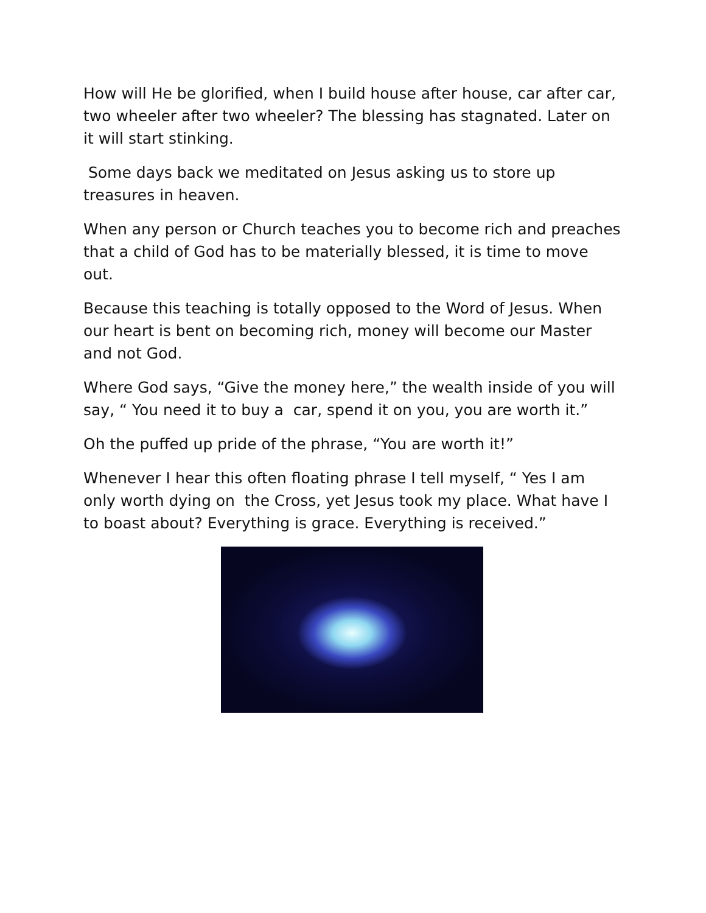How will He be glorified, when I build house after house, car after car, two wheeler after two wheeler? The blessing has stagnated. Later on it will start stinking.
Some days back we meditated on Jesus asking us to store up treasures in heaven.
When any person or Church teaches you to become rich and preaches that a child of God has to be materially blessed, it is time to move out.
Because this teaching is totally opposed to the Word of Jesus. When our heart is bent on becoming rich, money will become our Master and not God.
Where God says, “Give the money here,” the wealth inside of you will say, “ You need it to buy a car, spend it on you, you are worth it.”
Oh the puffed up pride of the phrase, “You are worth it!”
Whenever I hear this often floating phrase I tell myself, “ Yes I am only worth dying on the Cross, yet Jesus took my place. What have I to boast about? Everything is grace. Everything is received.”